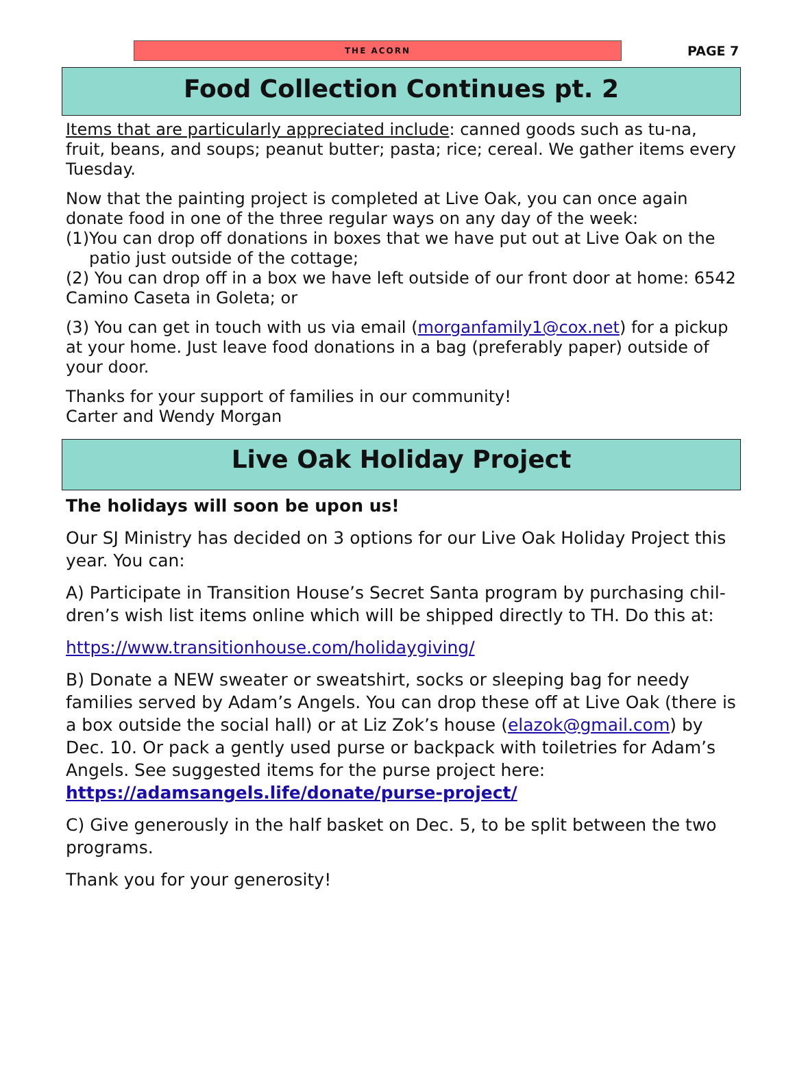THE ACORN
PAGE 7
Food Collection Continues pt. 2
Items that are particularly appreciated include: canned goods such as tu-na, fruit, beans, and soups; peanut butter; pasta; rice; cereal. We gather items every Tuesday.
Now that the painting project is completed at Live Oak, you can once again donate food in one of the three regular ways on any day of the week:
(1)You can drop off donations in boxes that we have put out at Live Oak on the patio just outside of the cottage;
(2) You can drop off in a box we have left outside of our front door at home: 6542 Camino Caseta in Goleta; or
(3) You can get in touch with us via email (morganfamily1@cox.net) for a pickup at your home. Just leave food donations in a bag (preferably paper) outside of your door.
Thanks for your support of families in our community!
Carter and Wendy Morgan
Live Oak Holiday Project
The holidays will soon be upon us!
Our SJ Ministry has decided on 3 options for our Live Oak Holiday Project this year. You can:
A) Participate in Transition House’s Secret Santa program by purchasing chil-dren’s wish list items online which will be shipped directly to TH. Do this at:
https://www.transitionhouse.com/holidaygiving/
B) Donate a NEW sweater or sweatshirt, socks or sleeping bag for needy families served by Adam’s Angels. You can drop these off at Live Oak (there is a box outside the social hall) or at Liz Zok’s house (elazok@gmail.com) by Dec. 10. Or pack a gently used purse or backpack with toiletries for Adam’s Angels. See suggested items for the purse project here: https://adamsangels.life/donate/purse-project/
C) Give generously in the half basket on Dec. 5, to be split between the two programs.
Thank you for your generosity!